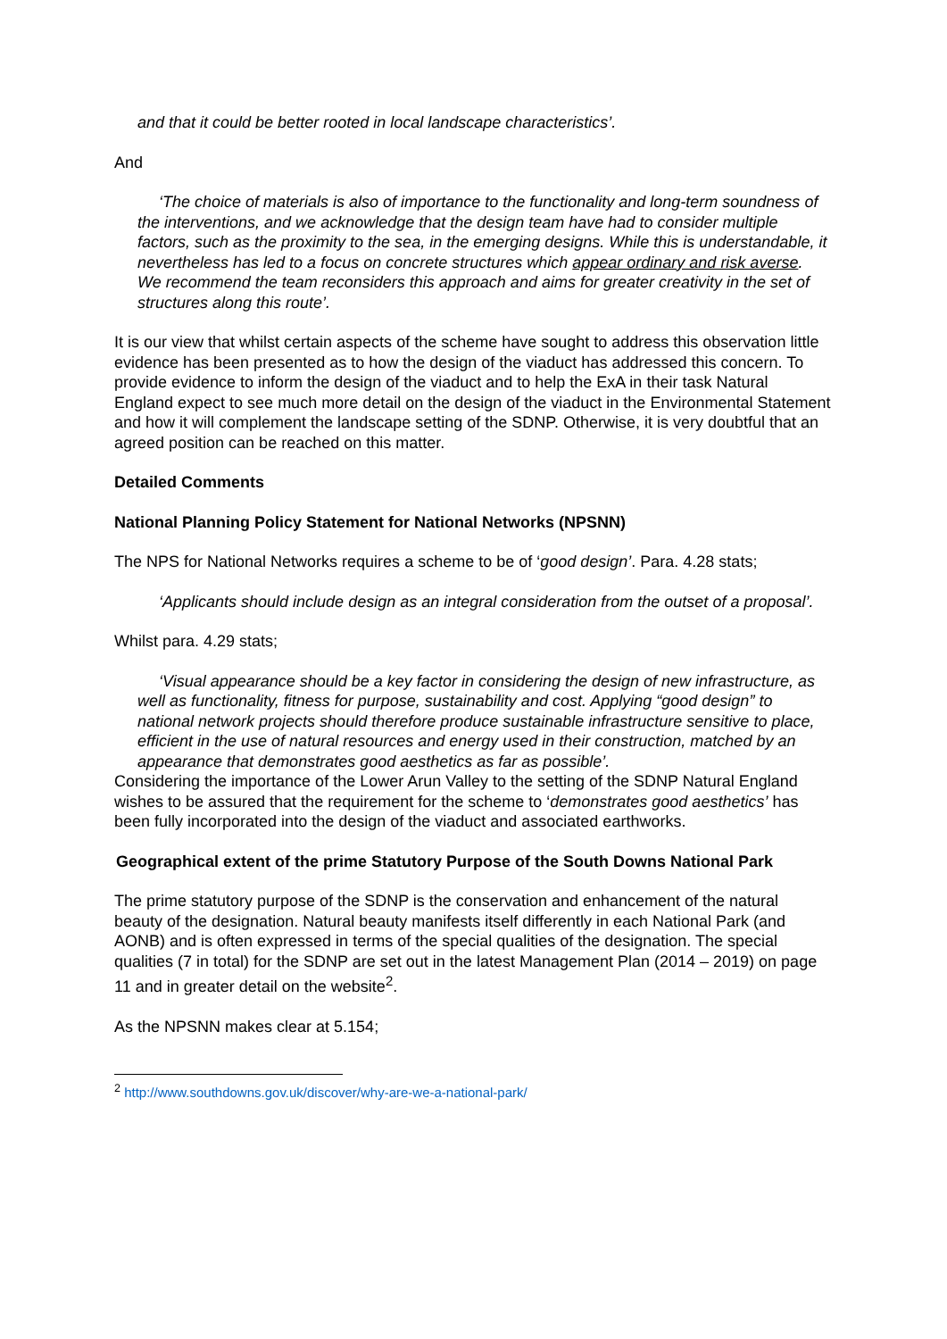and that it could be better rooted in local landscape characteristics’.
And
‘The choice of materials is also of importance to the functionality and long-term soundness of the interventions, and we acknowledge that the design team have had to consider multiple factors, such as the proximity to the sea, in the emerging designs. While this is understandable, it nevertheless has led to a focus on concrete structures which appear ordinary and risk averse. We recommend the team reconsiders this approach and aims for greater creativity in the set of structures along this route’.
It is our view that whilst certain aspects of the scheme have sought to address this observation little evidence has been presented as to how the design of the viaduct has addressed this concern. To provide evidence to inform the design of the viaduct and to help the ExA in their task Natural England expect to see much more detail on the design of the viaduct in the Environmental Statement and how it will complement the landscape setting of the SDNP. Otherwise, it is very doubtful that an agreed position can be reached on this matter.
Detailed Comments
National Planning Policy Statement for National Networks (NPSNN)
The NPS for National Networks requires a scheme to be of ‘good design’. Para. 4.28 stats;
‘Applicants should include design as an integral consideration from the outset of a proposal’.
Whilst para. 4.29 stats;
‘Visual appearance should be a key factor in considering the design of new infrastructure, as well as functionality, fitness for purpose, sustainability and cost. Applying “good design” to national network projects should therefore produce sustainable infrastructure sensitive to place, efficient in the use of natural resources and energy used in their construction, matched by an appearance that demonstrates good aesthetics as far as possible’.
Considering the importance of the Lower Arun Valley to the setting of the SDNP Natural England wishes to be assured that the requirement for the scheme to ‘demonstrates good aesthetics’ has been fully incorporated into the design of the viaduct and associated earthworks.
Geographical extent of the prime Statutory Purpose of the South Downs National Park
The prime statutory purpose of the SDNP is the conservation and enhancement of the natural beauty of the designation. Natural beauty manifests itself differently in each National Park (and AONB) and is often expressed in terms of the special qualities of the designation. The special qualities (7 in total) for the SDNP are set out in the latest Management Plan (2014 – 2019) on page 11 and in greater detail on the website<sup>2</sup>.
As the NPSNN makes clear at 5.154;
<sup>2</sup> http://www.southdowns.gov.uk/discover/why-are-we-a-national-park/